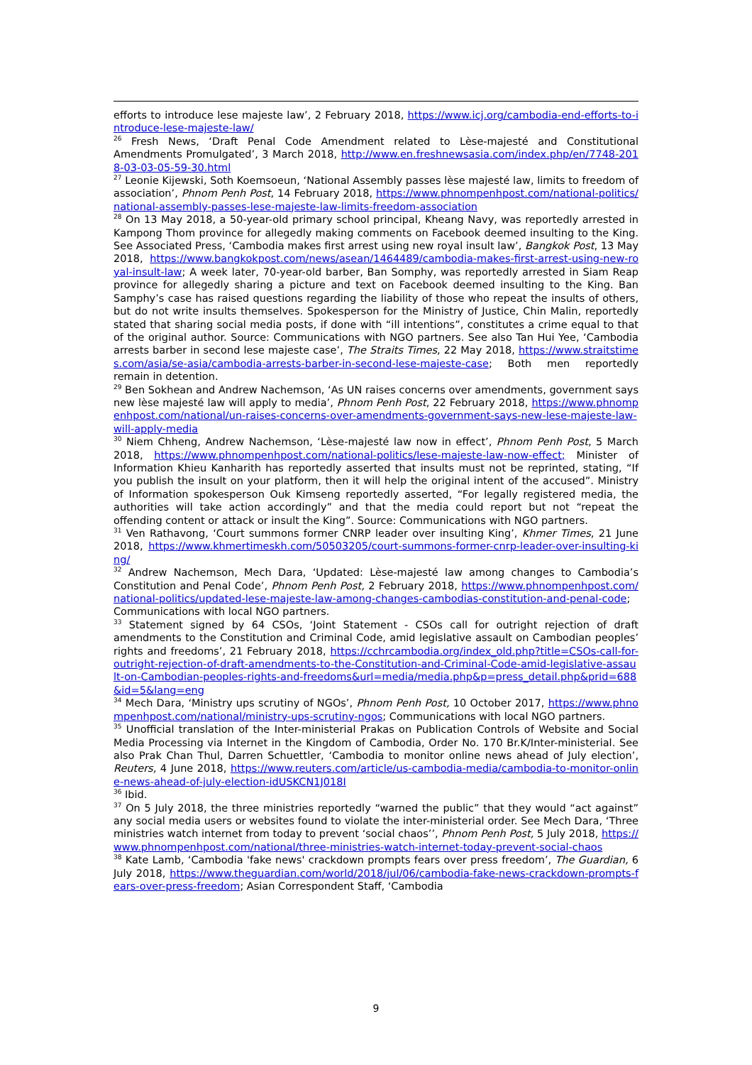efforts to introduce lese majeste law’, 2 February 2018, https://www.icj.org/cambodia-end-efforts-to-introduce-lese-majeste-law/
<sup>26</sup> Fresh News, ‘Draft Penal Code Amendment related to Lèse-majesté and Constitutional Amendments Promulgated’, 3 March 2018, http://www.en.freshnewsasia.com/index.php/en/7748-2018-03-03-05-59-30.html
<sup>27</sup> Leonie Kijewski, Soth Koemsoeun, ‘National Assembly passes lèse majesté law, limits to freedom of association’, Phnom Penh Post, 14 February 2018, https://www.phnompenhpost.com/national-politics/national-assembly-passes-lese-majeste-law-limits-freedom-association
<sup>28</sup> On 13 May 2018, a 50-year-old primary school principal, Kheang Navy, was reportedly arrested in Kampong Thom province for allegedly making comments on Facebook deemed insulting to the King. See Associated Press, ‘Cambodia makes first arrest using new royal insult law’, Bangkok Post, 13 May 2018, https://www.bangkokpost.com/news/asean/1464489/cambodia-makes-first-arrest-using-new-royal-insult-law; A week later, 70-year-old barber, Ban Somphy, was reportedly arrested in Siam Reap province for allegedly sharing a picture and text on Facebook deemed insulting to the King. Ban Samphy’s case has raised questions regarding the liability of those who repeat the insults of others, but do not write insults themselves. Spokesperson for the Ministry of Justice, Chin Malin, reportedly stated that sharing social media posts, if done with “ill intentions”, constitutes a crime equal to that of the original author. Source: Communications with NGO partners. See also Tan Hui Yee, ‘Cambodia arrests barber in second lese majeste case’, The Straits Times, 22 May 2018, https://www.straitstimes.com/asia/se-asia/cambodia-arrests-barber-in-second-lese-majeste-case; Both men reportedly remain in detention.
<sup>29</sup> Ben Sokhean and Andrew Nachemson, ‘As UN raises concerns over amendments, government says new lèse majesté law will apply to media’, Phnom Penh Post, 22 February 2018, https://www.phnompenhpost.com/national/un-raises-concerns-over-amendments-government-says-new-lese-majeste-law-will-apply-media
<sup>30</sup> Niem Chheng, Andrew Nachemson, ‘Lèse-majesté law now in effect’, Phnom Penh Post, 5 March 2018, https://www.phnompenhpost.com/national-politics/lese-majeste-law-now-effect; Minister of Information Khieu Kanharith has reportedly asserted that insults must not be reprinted, stating, “If you publish the insult on your platform, then it will help the original intent of the accused”. Ministry of Information spokesperson Ouk Kimseng reportedly asserted, “For legally registered media, the authorities will take action accordingly” and that the media could report but not “repeat the offending content or attack or insult the King”. Source: Communications with NGO partners.
<sup>31</sup> Ven Rathavong, ‘Court summons former CNRP leader over insulting King’, Khmer Times, 21 June 2018, https://www.khmertimeskh.com/50503205/court-summons-former-cnrp-leader-over-insulting-king/
<sup>32</sup> Andrew Nachemson, Mech Dara, ‘Updated: Lèse-majesté law among changes to Cambodia’s Constitution and Penal Code’, Phnom Penh Post, 2 February 2018, https://www.phnompenhpost.com/national-politics/updated-lese-majeste-law-among-changes-cambodias-constitution-and-penal-code; Communications with local NGO partners.
<sup>33</sup> Statement signed by 64 CSOs, ‘Joint Statement - CSOs call for outright rejection of draft amendments to the Constitution and Criminal Code, amid legislative assault on Cambodian peoples’ rights and freedoms’, 21 February 2018, https://cchrcambodia.org/index_old.php?title=CSOs-call-for-outright-rejection-of-draft-amendments-to-the-Constitution-and-Criminal-Code-amid-legislative-assault-on-Cambodian-peoples-rights-and-freedoms&url=media/media.php&p=press_detail.php&prid=688&id=5&lang=eng
<sup>34</sup> Mech Dara, ‘Ministry ups scrutiny of NGOs’, Phnom Penh Post, 10 October 2017, https://www.phnompenhpost.com/national/ministry-ups-scrutiny-ngos; Communications with local NGO partners.
<sup>35</sup> Unofficial translation of the Inter-ministerial Prakas on Publication Controls of Website and Social Media Processing via Internet in the Kingdom of Cambodia, Order No. 170 Br.K/Inter-ministerial. See also Prak Chan Thul, Darren Schuettler, ‘Cambodia to monitor online news ahead of July election’, Reuters, 4 June 2018, https://www.reuters.com/article/us-cambodia-media/cambodia-to-monitor-online-news-ahead-of-july-election-idUSKCN1J018I
<sup>36</sup> Ibid.
<sup>37</sup> On 5 July 2018, the three ministries reportedly “warned the public” that they would “act against” any social media users or websites found to violate the inter-ministerial order. See Mech Dara, ‘Three ministries watch internet from today to prevent ‘social chaos’’, Phnom Penh Post, 5 July 2018, https://www.phnompenhpost.com/national/three-ministries-watch-internet-today-prevent-social-chaos
<sup>38</sup> Kate Lamb, ‘Cambodia 'fake news' crackdown prompts fears over press freedom’, The Guardian, 6 July 2018, https://www.theguardian.com/world/2018/jul/06/cambodia-fake-news-crackdown-prompts-fears-over-press-freedom; Asian Correspondent Staff, ‘Cambodia
9